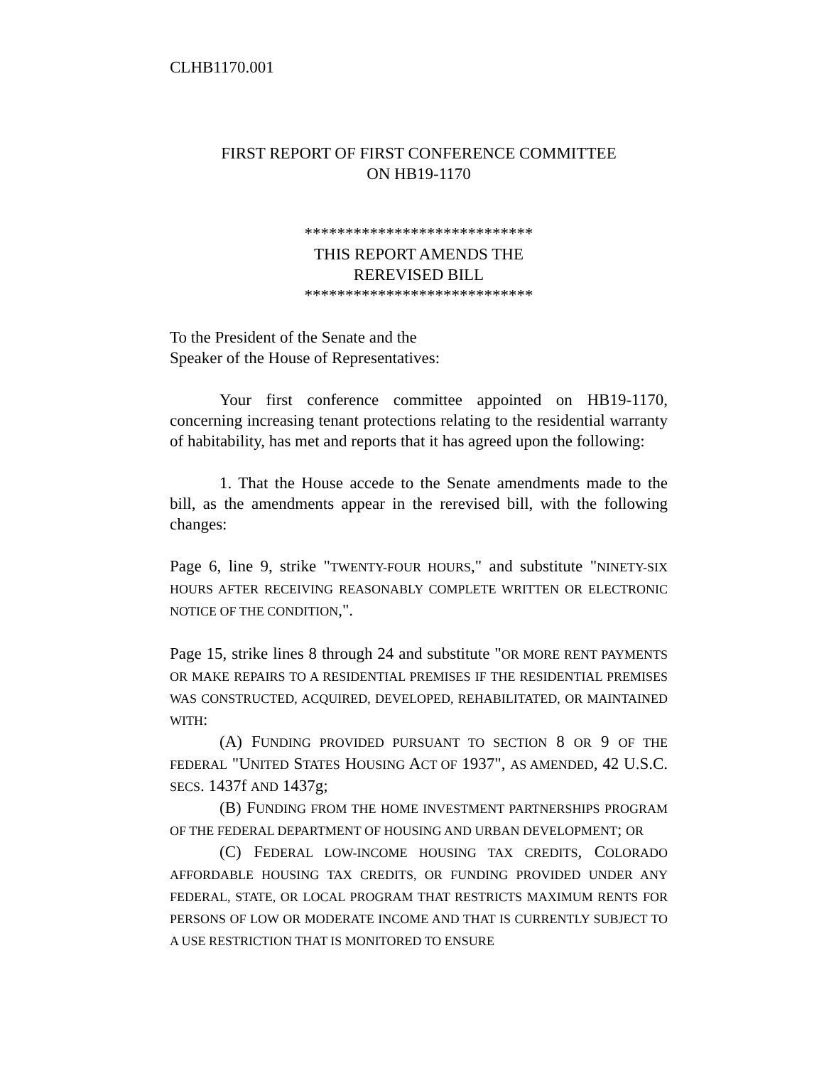CLHB1170.001
FIRST REPORT OF FIRST CONFERENCE COMMITTEE
ON HB19-1170
****************************
THIS REPORT AMENDS THE
REREVISED BILL
****************************
To the President of the Senate and the
Speaker of the House of Representatives:
Your first conference committee appointed on HB19-1170, concerning increasing tenant protections relating to the residential warranty of habitability, has met and reports that it has agreed upon the following:
1. That the House accede to the Senate amendments made to the bill, as the amendments appear in the rerevised bill, with the following changes:
Page 6, line 9, strike "TWENTY-FOUR HOURS," and substitute "NINETY-SIX HOURS AFTER RECEIVING REASONABLY COMPLETE WRITTEN OR ELECTRONIC NOTICE OF THE CONDITION,".
Page 15, strike lines 8 through 24 and substitute "OR MORE RENT PAYMENTS OR MAKE REPAIRS TO A RESIDENTIAL PREMISES IF THE RESIDENTIAL PREMISES WAS CONSTRUCTED, ACQUIRED, DEVELOPED, REHABILITATED, OR MAINTAINED WITH:
(A) FUNDING PROVIDED PURSUANT TO SECTION 8 OR 9 OF THE FEDERAL "UNITED STATES HOUSING ACT OF 1937", AS AMENDED, 42 U.S.C. SECS. 1437f AND 1437g;
(B) FUNDING FROM THE HOME INVESTMENT PARTNERSHIPS PROGRAM OF THE FEDERAL DEPARTMENT OF HOUSING AND URBAN DEVELOPMENT; OR
(C) FEDERAL LOW-INCOME HOUSING TAX CREDITS, COLORADO AFFORDABLE HOUSING TAX CREDITS, OR FUNDING PROVIDED UNDER ANY FEDERAL, STATE, OR LOCAL PROGRAM THAT RESTRICTS MAXIMUM RENTS FOR PERSONS OF LOW OR MODERATE INCOME AND THAT IS CURRENTLY SUBJECT TO A USE RESTRICTION THAT IS MONITORED TO ENSURE